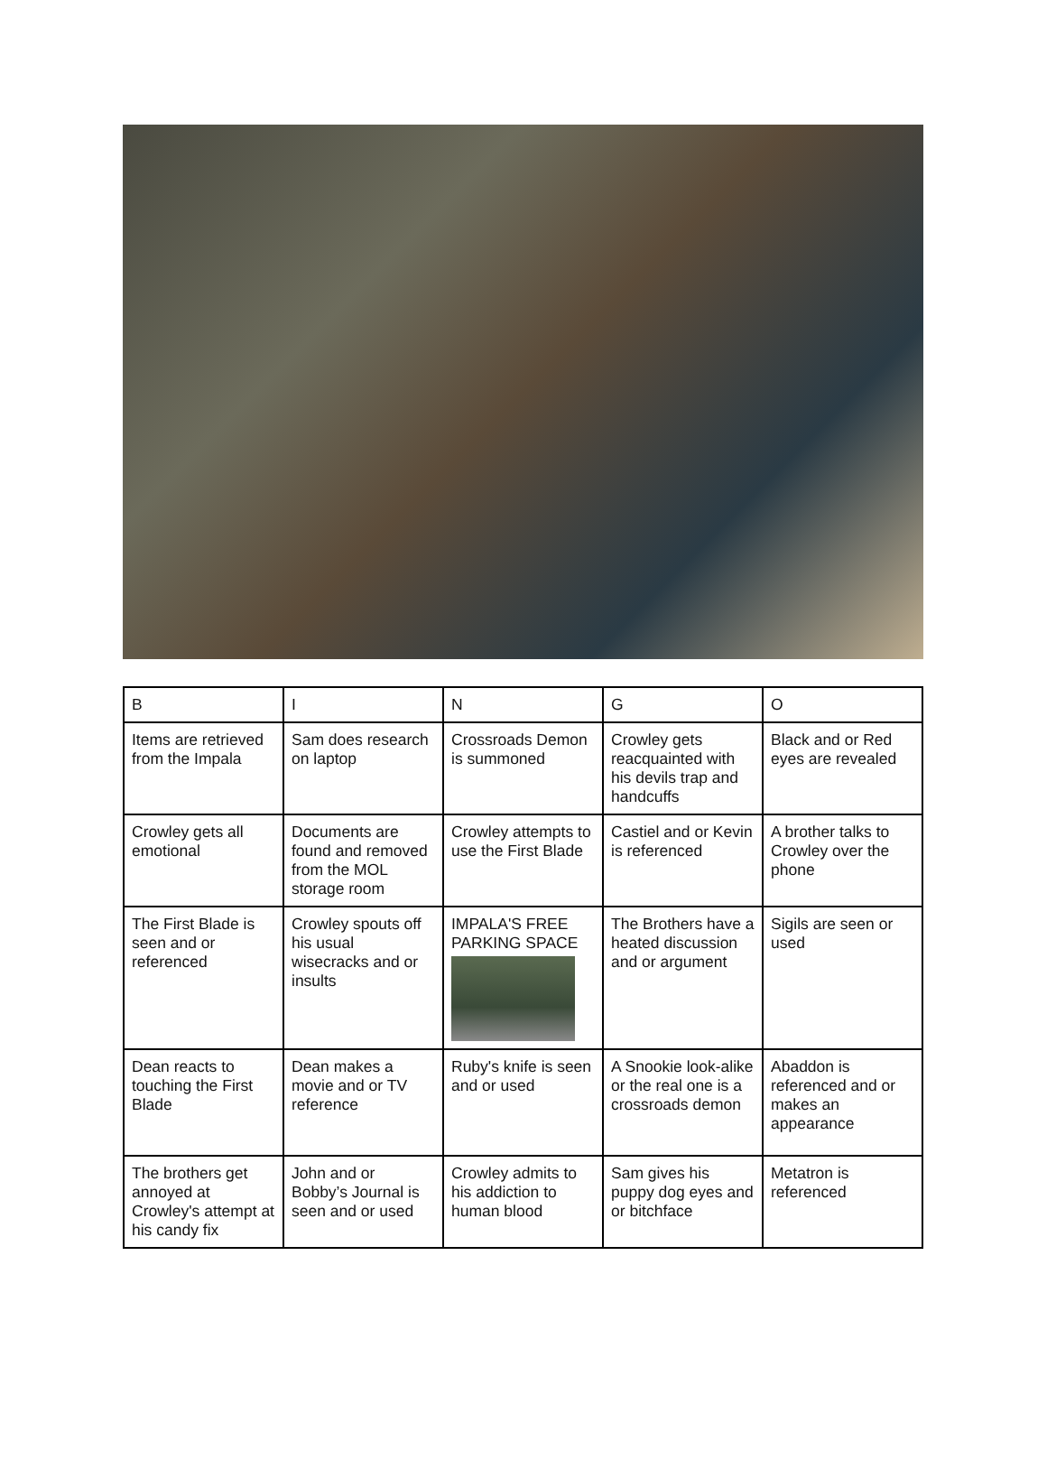| B | I | N | G | O |
| Items are retrieved from the Impala | Sam does research on laptop | Crossroads Demon is summoned | Crowley gets reacquainted with his devils trap and handcuffs | Black and or Red eyes are revealed |
| Crowley gets all emotional | Documents are found and removed from the MOL storage room | Crowley attempts to use the First Blade | Castiel and or Kevin is referenced | A brother talks to Crowley over the phone |
| The First Blade is seen and or referenced | Crowley spouts off his usual wisecracks and or insults | IMPALA'S FREE PARKING SPACE | The Brothers have a heated discussion and or argument | Sigils are seen or used |
| Dean reacts to touching the First Blade | Dean makes a movie and or TV reference | Ruby's knife is seen and or used | A Snookie look-alike or the real one is a crossroads demon | Abaddon is referenced and or makes an appearance |
| The brothers get annoyed at Crowley's attempt at his candy fix | John and or Bobby’s Journal is seen and or used | Crowley admits to his addiction to human blood | Sam gives his puppy dog eyes and or bitchface | Metatron is referenced |